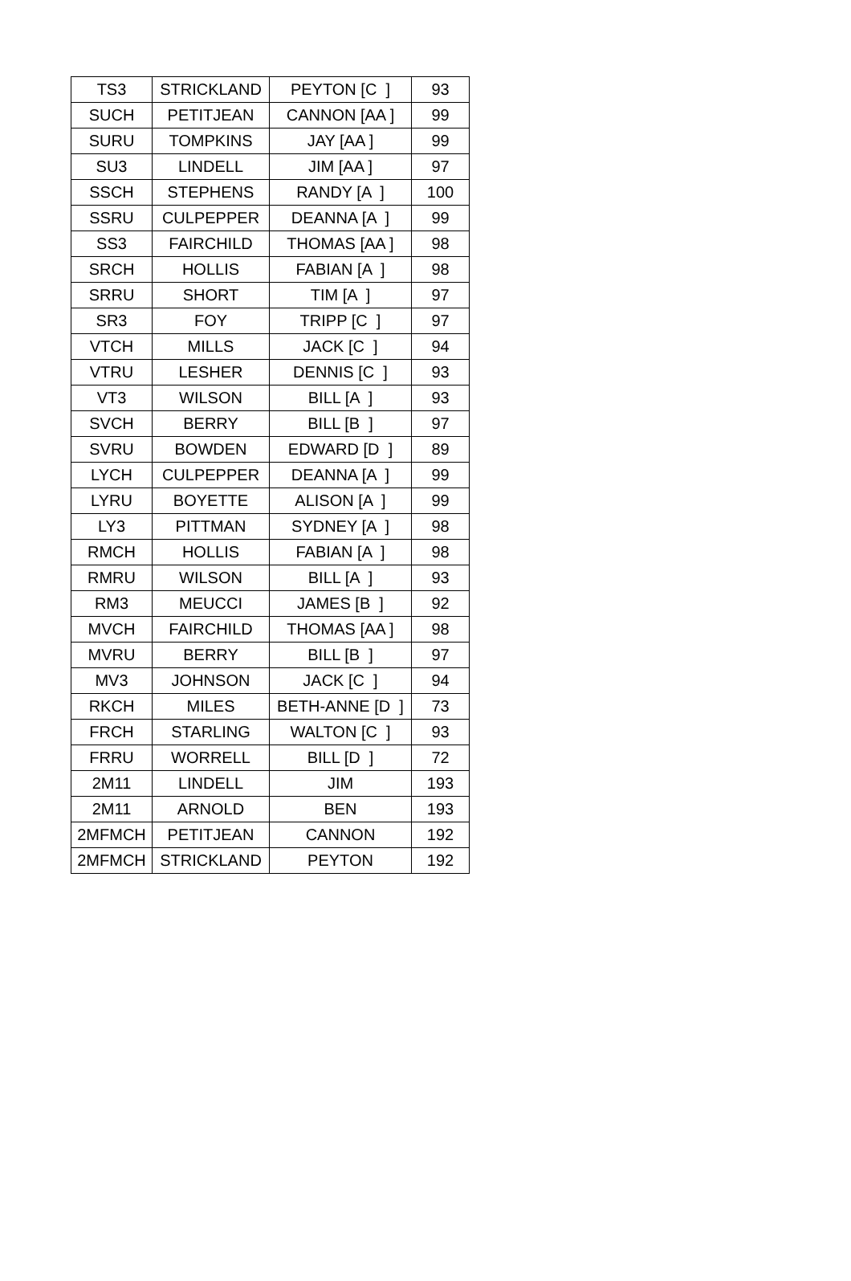| TS3 | STRICKLAND | PEYTON [C ] | 93 |
| SUCH | PETITJEAN | CANNON [AA ] | 99 |
| SURU | TOMPKINS | JAY [AA ] | 99 |
| SU3 | LINDELL | JIM [AA ] | 97 |
| SSCH | STEPHENS | RANDY [A ] | 100 |
| SSRU | CULPEPPER | DEANNA [A ] | 99 |
| SS3 | FAIRCHILD | THOMAS [AA ] | 98 |
| SRCH | HOLLIS | FABIAN [A ] | 98 |
| SRRU | SHORT | TIM [A ] | 97 |
| SR3 | FOY | TRIPP [C ] | 97 |
| VTCH | MILLS | JACK [C ] | 94 |
| VTRU | LESHER | DENNIS [C ] | 93 |
| VT3 | WILSON | BILL [A ] | 93 |
| SVCH | BERRY | BILL [B ] | 97 |
| SVRU | BOWDEN | EDWARD [D ] | 89 |
| LYCH | CULPEPPER | DEANNA [A ] | 99 |
| LYRU | BOYETTE | ALISON [A ] | 99 |
| LY3 | PITTMAN | SYDNEY [A ] | 98 |
| RMCH | HOLLIS | FABIAN [A ] | 98 |
| RMRU | WILSON | BILL [A ] | 93 |
| RM3 | MEUCCI | JAMES [B ] | 92 |
| MVCH | FAIRCHILD | THOMAS [AA ] | 98 |
| MVRU | BERRY | BILL [B ] | 97 |
| MV3 | JOHNSON | JACK [C ] | 94 |
| RKCH | MILES | BETH-ANNE [D ] | 73 |
| FRCH | STARLING | WALTON [C ] | 93 |
| FRRU | WORRELL | BILL [D ] | 72 |
| 2M11 | LINDELL | JIM | 193 |
| 2M11 | ARNOLD | BEN | 193 |
| 2MFMCH | PETITJEAN | CANNON | 192 |
| 2MFMCH | STRICKLAND | PEYTON | 192 |